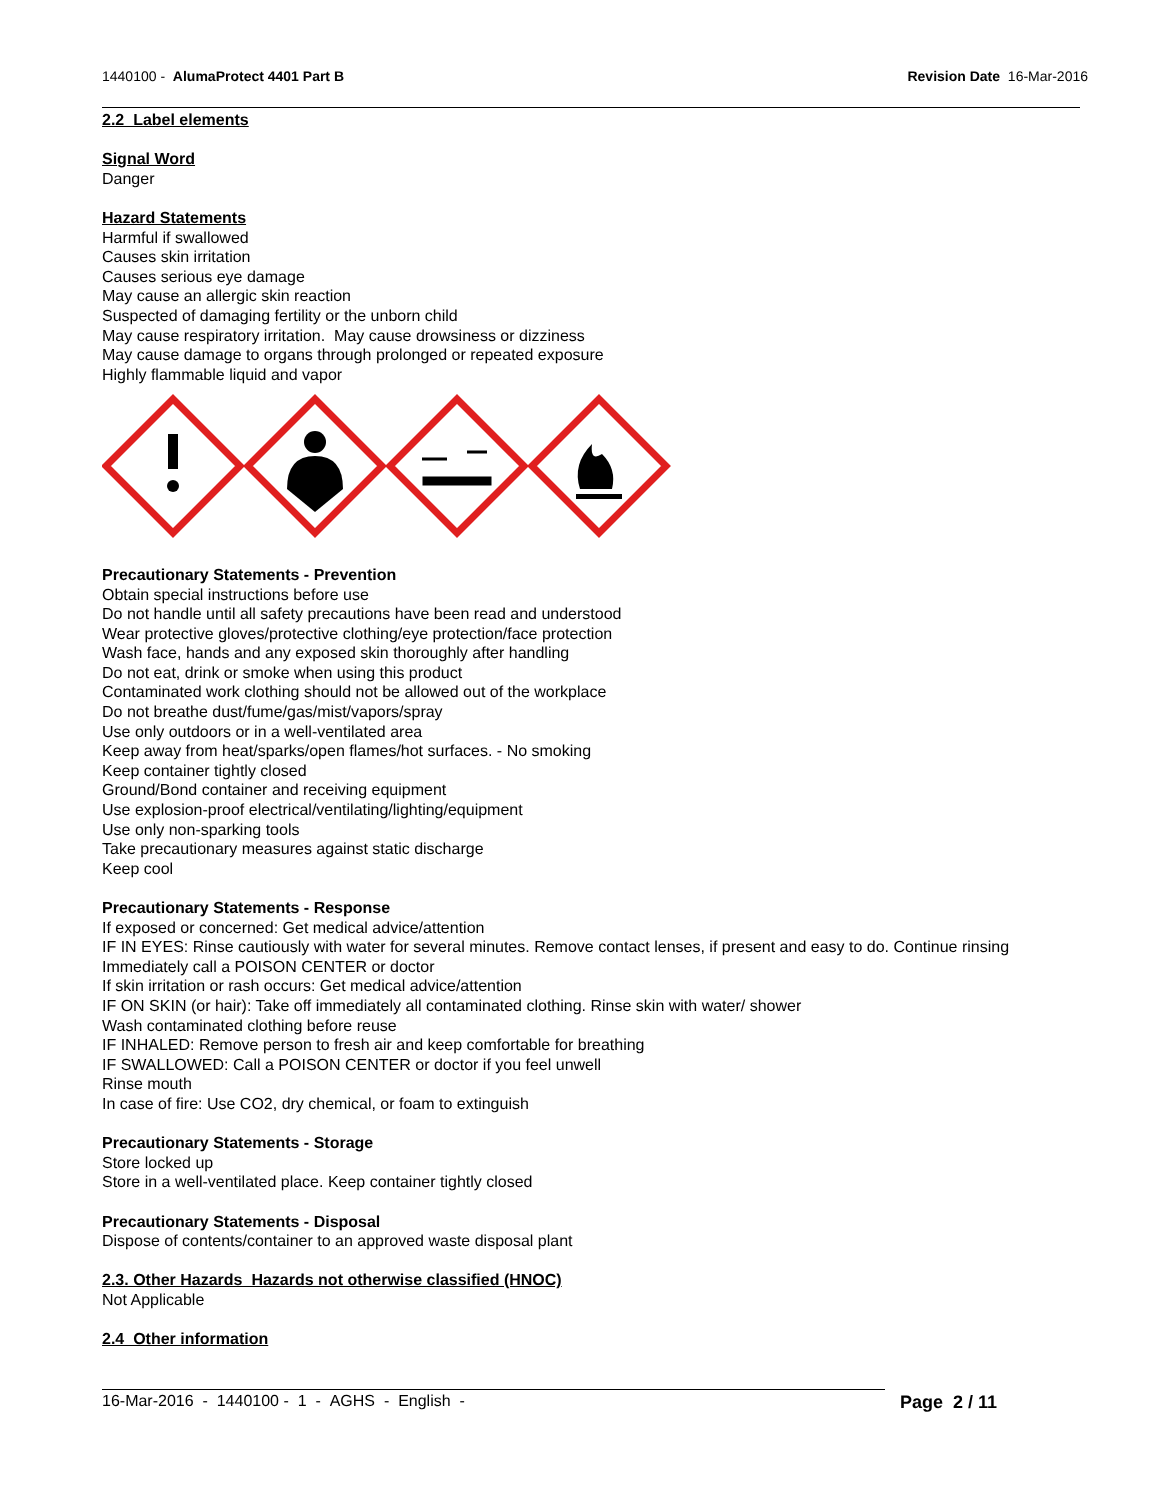1440100 - AlumaProtect 4401 Part B Revision Date 16-Mar-2016
2.2 Label elements
Signal Word
Danger
Hazard Statements
Harmful if swallowed
Causes skin irritation
Causes serious eye damage
May cause an allergic skin reaction
Suspected of damaging fertility or the unborn child
May cause respiratory irritation. May cause drowsiness or dizziness
May cause damage to organs through prolonged or repeated exposure
Highly flammable liquid and vapor
Precautionary Statements - Prevention
Obtain special instructions before use
Do not handle until all safety precautions have been read and understood
Wear protective gloves/protective clothing/eye protection/face protection
Wash face, hands and any exposed skin thoroughly after handling
Do not eat, drink or smoke when using this product
Contaminated work clothing should not be allowed out of the workplace
Do not breathe dust/fume/gas/mist/vapors/spray
Use only outdoors or in a well-ventilated area
Keep away from heat/sparks/open flames/hot surfaces. - No smoking
Keep container tightly closed
Ground/Bond container and receiving equipment
Use explosion-proof electrical/ventilating/lighting/equipment
Use only non-sparking tools
Take precautionary measures against static discharge
Keep cool
Precautionary Statements - Response
If exposed or concerned: Get medical advice/attention
IF IN EYES: Rinse cautiously with water for several minutes. Remove contact lenses, if present and easy to do. Continue rinsing
Immediately call a POISON CENTER or doctor
If skin irritation or rash occurs: Get medical advice/attention
IF ON SKIN (or hair): Take off immediately all contaminated clothing. Rinse skin with water/ shower
Wash contaminated clothing before reuse
IF INHALED: Remove person to fresh air and keep comfortable for breathing
IF SWALLOWED: Call a POISON CENTER or doctor if you feel unwell
Rinse mouth
In case of fire: Use CO2, dry chemical, or foam to extinguish
Precautionary Statements - Storage
Store locked up
Store in a well-ventilated place. Keep container tightly closed
Precautionary Statements - Disposal
Dispose of contents/container to an approved waste disposal plant
2.3. Other Hazards Hazards not otherwise classified (HNOC)
Not Applicable
2.4 Other information
16-Mar-2016 - 1440100 - 1 - AGHS - English - Page 2 / 11